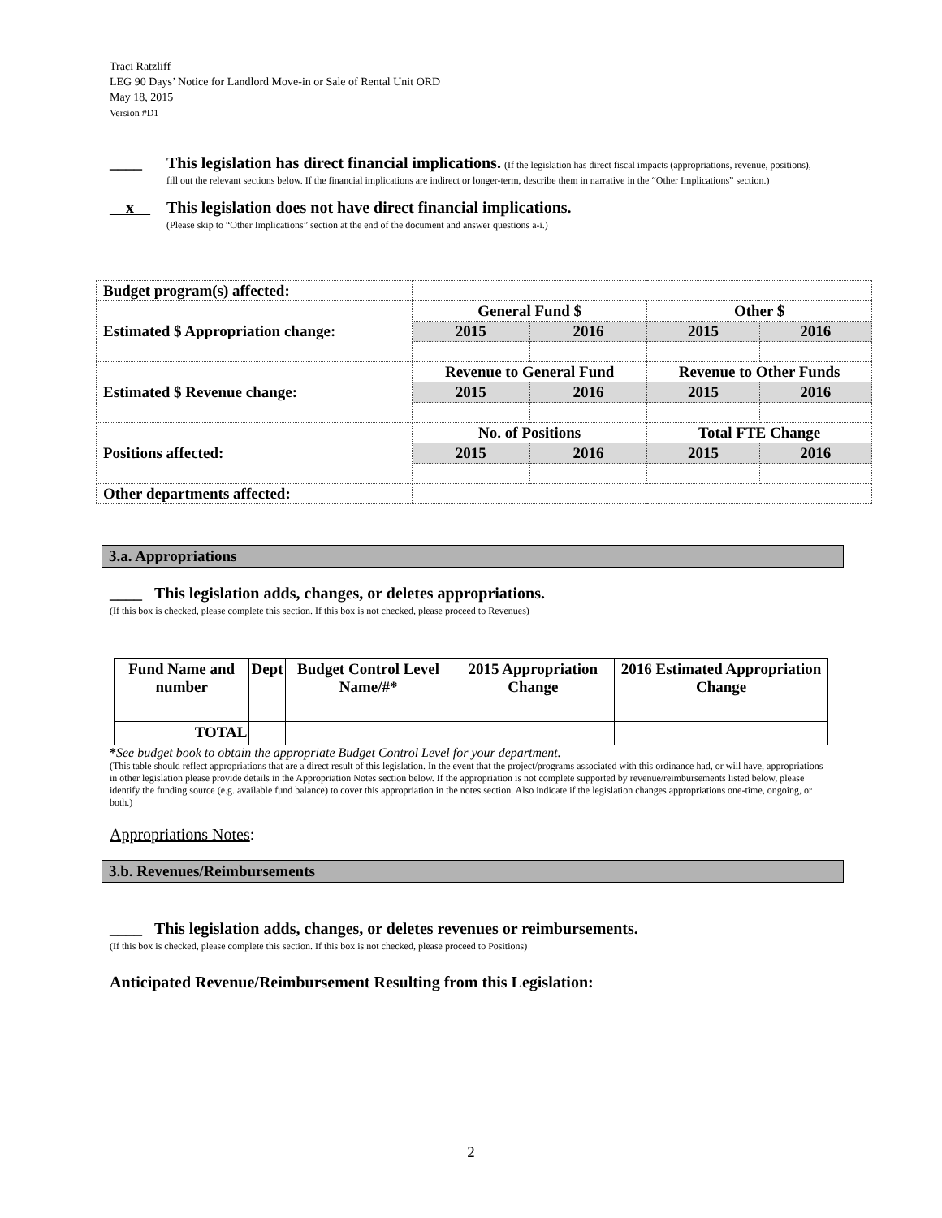Traci Ratzliff
LEG 90 Days’ Notice for Landlord Move-in or Sale of Rental Unit ORD
May 18, 2015
Version #D1
____ This legislation has direct financial implications. (If the legislation has direct fiscal impacts (appropriations, revenue, positions), fill out the relevant sections below. If the financial implications are indirect or longer-term, describe them in narrative in the “Other Implications” section.)
__x__ This legislation does not have direct financial implications.
(Please skip to “Other Implications” section at the end of the document and answer questions a-i.)
| Budget program(s) affected: | | | | |
| Estimated $ Appropriation change: | General Fund $ | | Other $ | |
| | 2015 | 2016 | 2015 | 2016 |
| Estimated $ Revenue change: | Revenue to General Fund | | Revenue to Other Funds | |
| | 2015 | 2016 | 2015 | 2016 |
| Positions affected: | No. of Positions | | Total FTE Change | |
| | 2015 | 2016 | 2015 | 2016 |
| Other departments affected: | | | | |
3.a. Appropriations
____ This legislation adds, changes, or deletes appropriations.
(If this box is checked, please complete this section. If this box is not checked, please proceed to Revenues)
| Fund Name and number | Dept | Budget Control Level Name/#* | 2015 Appropriation Change | 2016 Estimated Appropriation Change |
| --- | --- | --- | --- | --- |
| TOTAL | | | | |
*See budget book to obtain the appropriate Budget Control Level for your department.
(This table should reflect appropriations that are a direct result of this legislation. In the event that the project/programs associated with this ordinance had, or will have, appropriations in other legislation please provide details in the Appropriation Notes section below. If the appropriation is not complete supported by revenue/reimbursements listed below, please identify the funding source (e.g. available fund balance) to cover this appropriation in the notes section. Also indicate if the legislation changes appropriations one-time, ongoing, or both.)
Appropriations Notes:
3.b. Revenues/Reimbursements
____ This legislation adds, changes, or deletes revenues or reimbursements.
(If this box is checked, please complete this section. If this box is not checked, please proceed to Positions)
Anticipated Revenue/Reimbursement Resulting from this Legislation:
2